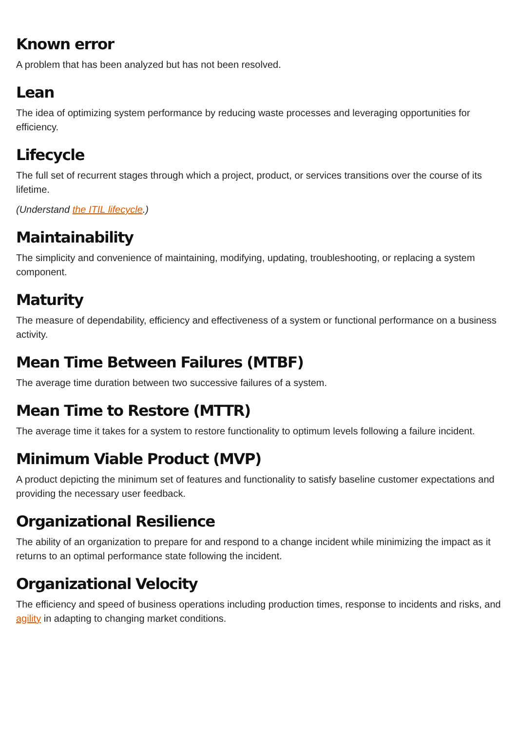Known error
A problem that has been analyzed but has not been resolved.
Lean
The idea of optimizing system performance by reducing waste processes and leveraging opportunities for efficiency.
Lifecycle
The full set of recurrent stages through which a project, product, or services transitions over the course of its lifetime.
(Understand the ITIL lifecycle.)
Maintainability
The simplicity and convenience of maintaining, modifying, updating, troubleshooting, or replacing a system component.
Maturity
The measure of dependability, efficiency and effectiveness of a system or functional performance on a business activity.
Mean Time Between Failures (MTBF)
The average time duration between two successive failures of a system.
Mean Time to Restore (MTTR)
The average time it takes for a system to restore functionality to optimum levels following a failure incident.
Minimum Viable Product (MVP)
A product depicting the minimum set of features and functionality to satisfy baseline customer expectations and providing the necessary user feedback.
Organizational Resilience
The ability of an organization to prepare for and respond to a change incident while minimizing the impact as it returns to an optimal performance state following the incident.
Organizational Velocity
The efficiency and speed of business operations including production times, response to incidents and risks, and agility in adapting to changing market conditions.